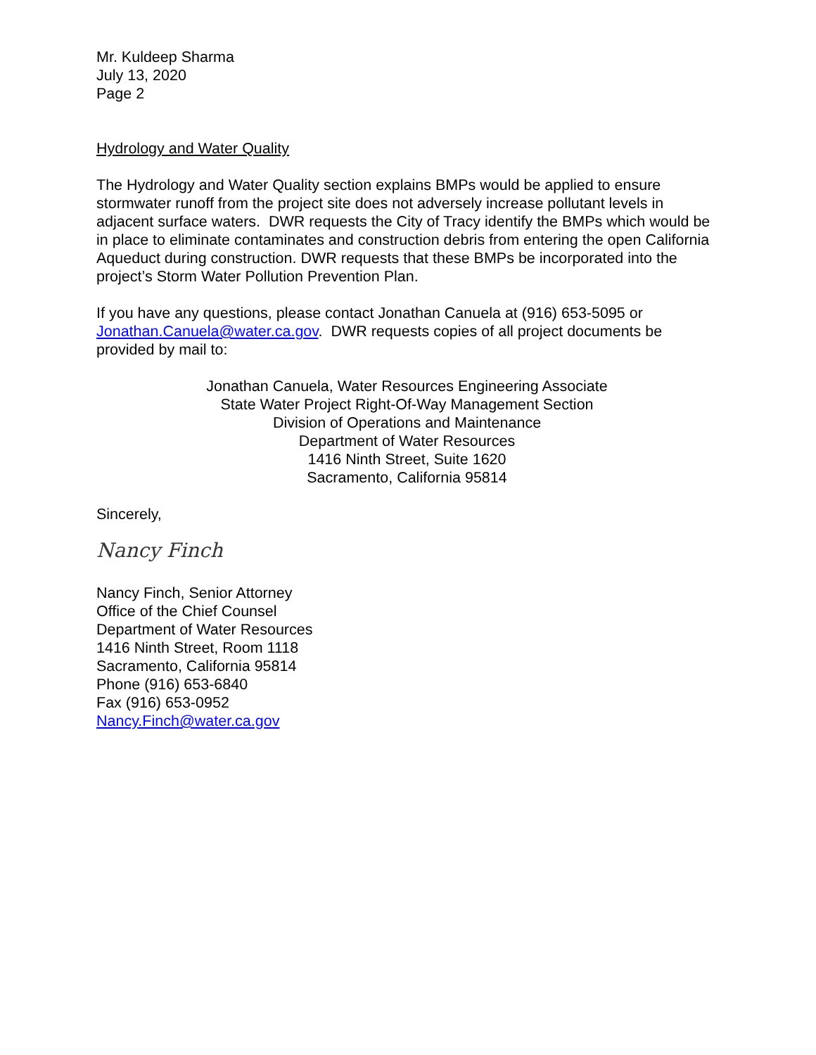Mr. Kuldeep Sharma
July 13, 2020
Page 2
Hydrology and Water Quality
The Hydrology and Water Quality section explains BMPs would be applied to ensure stormwater runoff from the project site does not adversely increase pollutant levels in adjacent surface waters. DWR requests the City of Tracy identify the BMPs which would be in place to eliminate contaminates and construction debris from entering the open California Aqueduct during construction. DWR requests that these BMPs be incorporated into the project’s Storm Water Pollution Prevention Plan.
If you have any questions, please contact Jonathan Canuela at (916) 653-5095 or Jonathan.Canuela@water.ca.gov. DWR requests copies of all project documents be provided by mail to:
Jonathan Canuela, Water Resources Engineering Associate
State Water Project Right-Of-Way Management Section
Division of Operations and Maintenance
Department of Water Resources
1416 Ninth Street, Suite 1620
Sacramento, California 95814
Sincerely,
Nancy Finch
Nancy Finch, Senior Attorney
Office of the Chief Counsel
Department of Water Resources
1416 Ninth Street, Room 1118
Sacramento, California 95814
Phone (916) 653-6840
Fax (916) 653-0952
Nancy.Finch@water.ca.gov